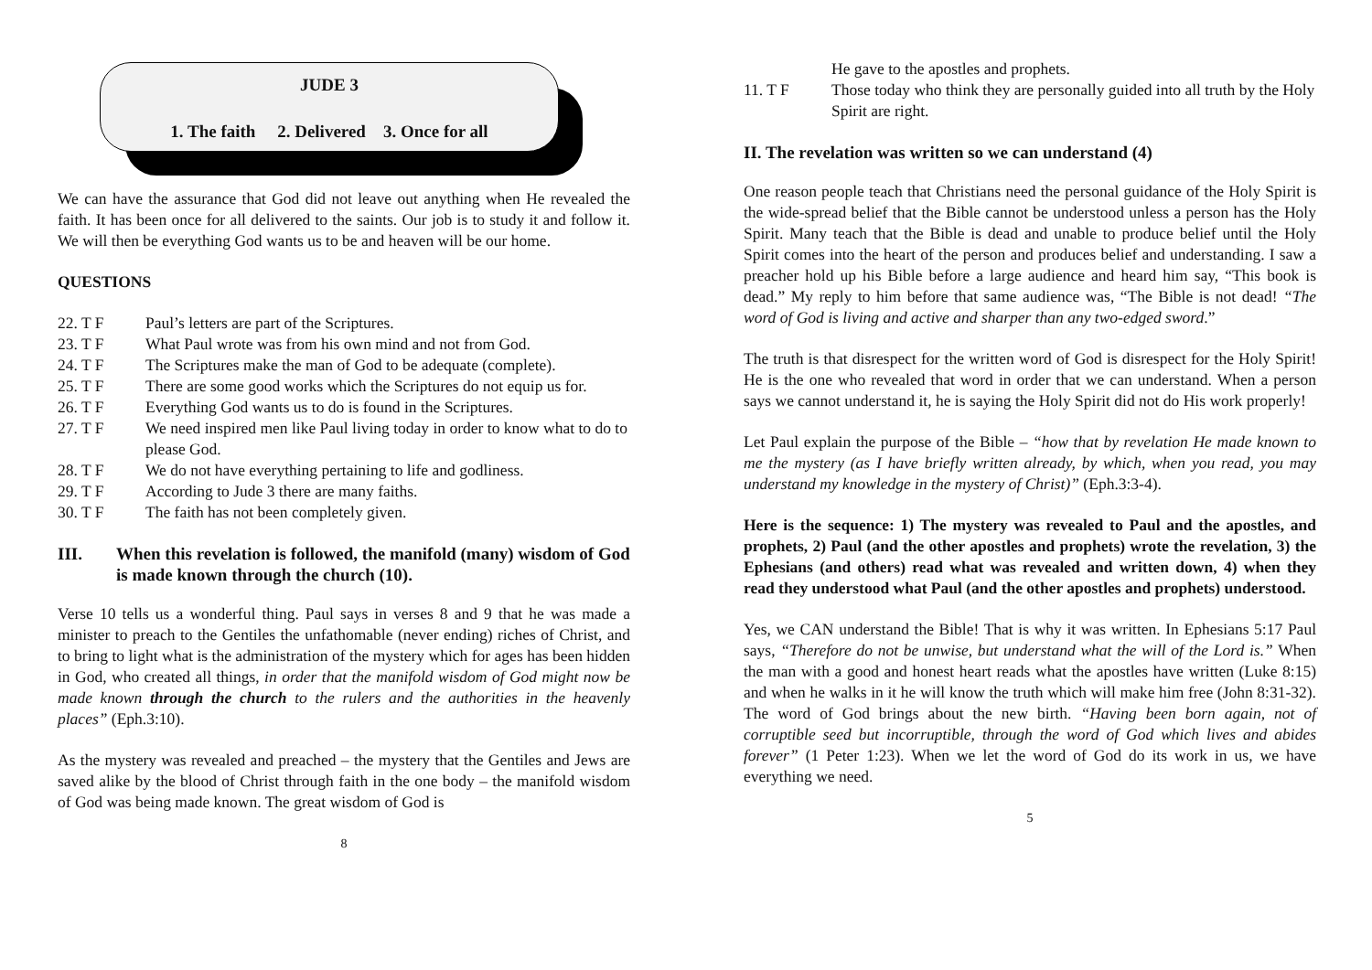JUDE 3
1. The faith 2. Delivered 3. Once for all
We can have the assurance that God did not leave out anything when He revealed the faith. It has been once for all delivered to the saints. Our job is to study it and follow it. We will then be everything God wants us to be and heaven will be our home.
QUESTIONS
22. T F Paul’s letters are part of the Scriptures.
23. T F What Paul wrote was from his own mind and not from God.
24. T F The Scriptures make the man of God to be adequate (complete).
25. T F There are some good works which the Scriptures do not equip us for.
26. T F Everything God wants us to do is found in the Scriptures.
27. T F We need inspired men like Paul living today in order to know what to do to please God.
28. T F We do not have everything pertaining to life and godliness.
29. T F According to Jude 3 there are many faiths.
30. T F The faith has not been completely given.
III. When this revelation is followed, the manifold (many) wisdom of God is made known through the church (10).
Verse 10 tells us a wonderful thing. Paul says in verses 8 and 9 that he was made a minister to preach to the Gentiles the unfathomable (never ending) riches of Christ, and to bring to light what is the administration of the mystery which for ages has been hidden in God, who created all things, in order that the manifold wisdom of God might now be made known through the church to the rulers and the authorities in the heavenly places” (Eph.3:10).
As the mystery was revealed and preached – the mystery that the Gentiles and Jews are saved alike by the blood of Christ through faith in the one body – the manifold wisdom of God was being made known. The great wisdom of God is
8
He gave to the apostles and prophets.
11. T F Those today who think they are personally guided into all truth by the Holy Spirit are right.
II. The revelation was written so we can understand (4)
One reason people teach that Christians need the personal guidance of the Holy Spirit is the wide-spread belief that the Bible cannot be understood unless a person has the Holy Spirit. Many teach that the Bible is dead and unable to produce belief until the Holy Spirit comes into the heart of the person and produces belief and understanding. I saw a preacher hold up his Bible before a large audience and heard him say, “This book is dead.” My reply to him before that same audience was, “The Bible is not dead! “The word of God is living and active and sharper than any two-edged sword.”
The truth is that disrespect for the written word of God is disrespect for the Holy Spirit! He is the one who revealed that word in order that we can understand. When a person says we cannot understand it, he is saying the Holy Spirit did not do His work properly!
Let Paul explain the purpose of the Bible – “how that by revelation He made known to me the mystery (as I have briefly written already, by which, when you read, you may understand my knowledge in the mystery of Christ)” (Eph.3:3-4).
Here is the sequence: 1) The mystery was revealed to Paul and the apostles, and prophets, 2) Paul (and the other apostles and prophets) wrote the revelation, 3) the Ephesians (and others) read what was revealed and written down, 4) when they read they understood what Paul (and the other apostles and prophets) understood.
Yes, we CAN understand the Bible! That is why it was written. In Ephesians 5:17 Paul says, “Therefore do not be unwise, but understand what the will of the Lord is.” When the man with a good and honest heart reads what the apostles have written (Luke 8:15) and when he walks in it he will know the truth which will make him free (John 8:31-32). The word of God brings about the new birth. “Having been born again, not of corruptible seed but incorruptible, through the word of God which lives and abides forever” (1 Peter 1:23). When we let the word of God do its work in us, we have everything we need.
5